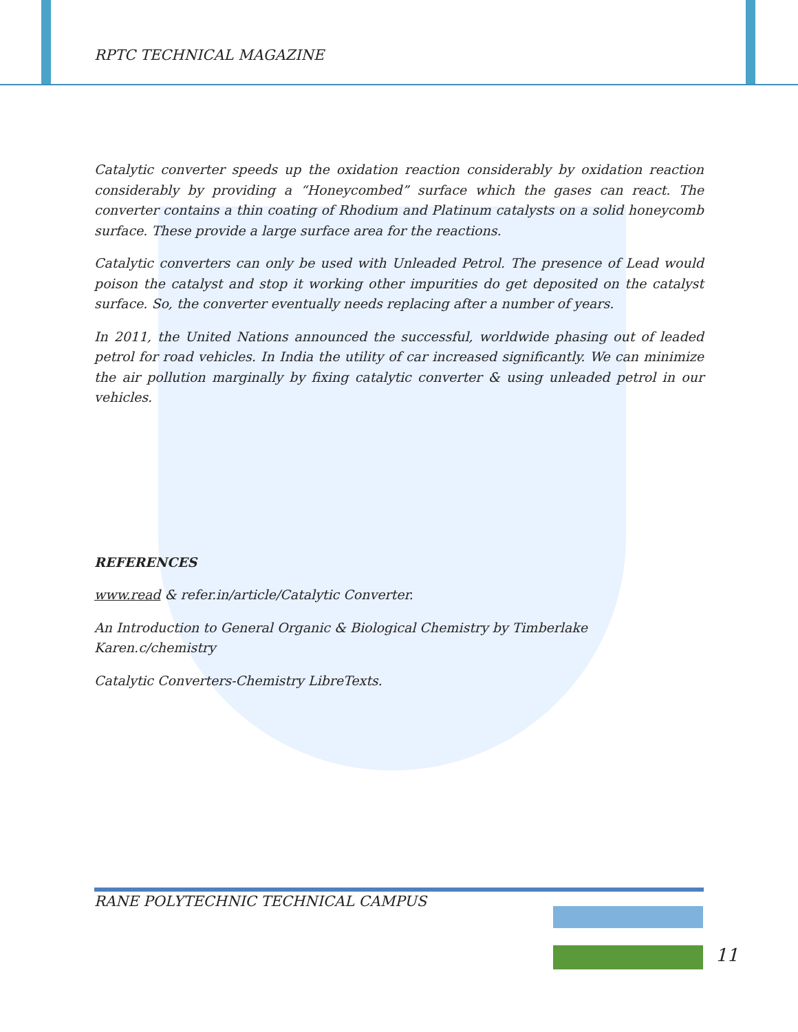RPTC TECHNICAL MAGAZINE
Catalytic converter speeds up the oxidation reaction considerably by oxidation reaction considerably by providing a “Honeycombed” surface which the gases can react. The converter contains a thin coating of Rhodium and Platinum catalysts on a solid honeycomb surface. These provide a large surface area for the reactions.
Catalytic converters can only be used with Unleaded Petrol. The presence of Lead would poison the catalyst and stop it working other impurities do get deposited on the catalyst surface. So, the converter eventually needs replacing after a number of years.
In 2011, the United Nations announced the successful, worldwide phasing out of leaded petrol for road vehicles. In India the utility of car increased significantly. We can minimize the air pollution marginally by fixing catalytic converter & using unleaded petrol in our vehicles.
REFERENCES
www.read & refer.in/article/Catalytic Converter.
An Introduction to General Organic & Biological Chemistry by Timberlake
Karen.c/chemistry
Catalytic Converters-Chemistry LibreTexts.
RANE POLYTECHNIC TECHNICAL CAMPUS
11